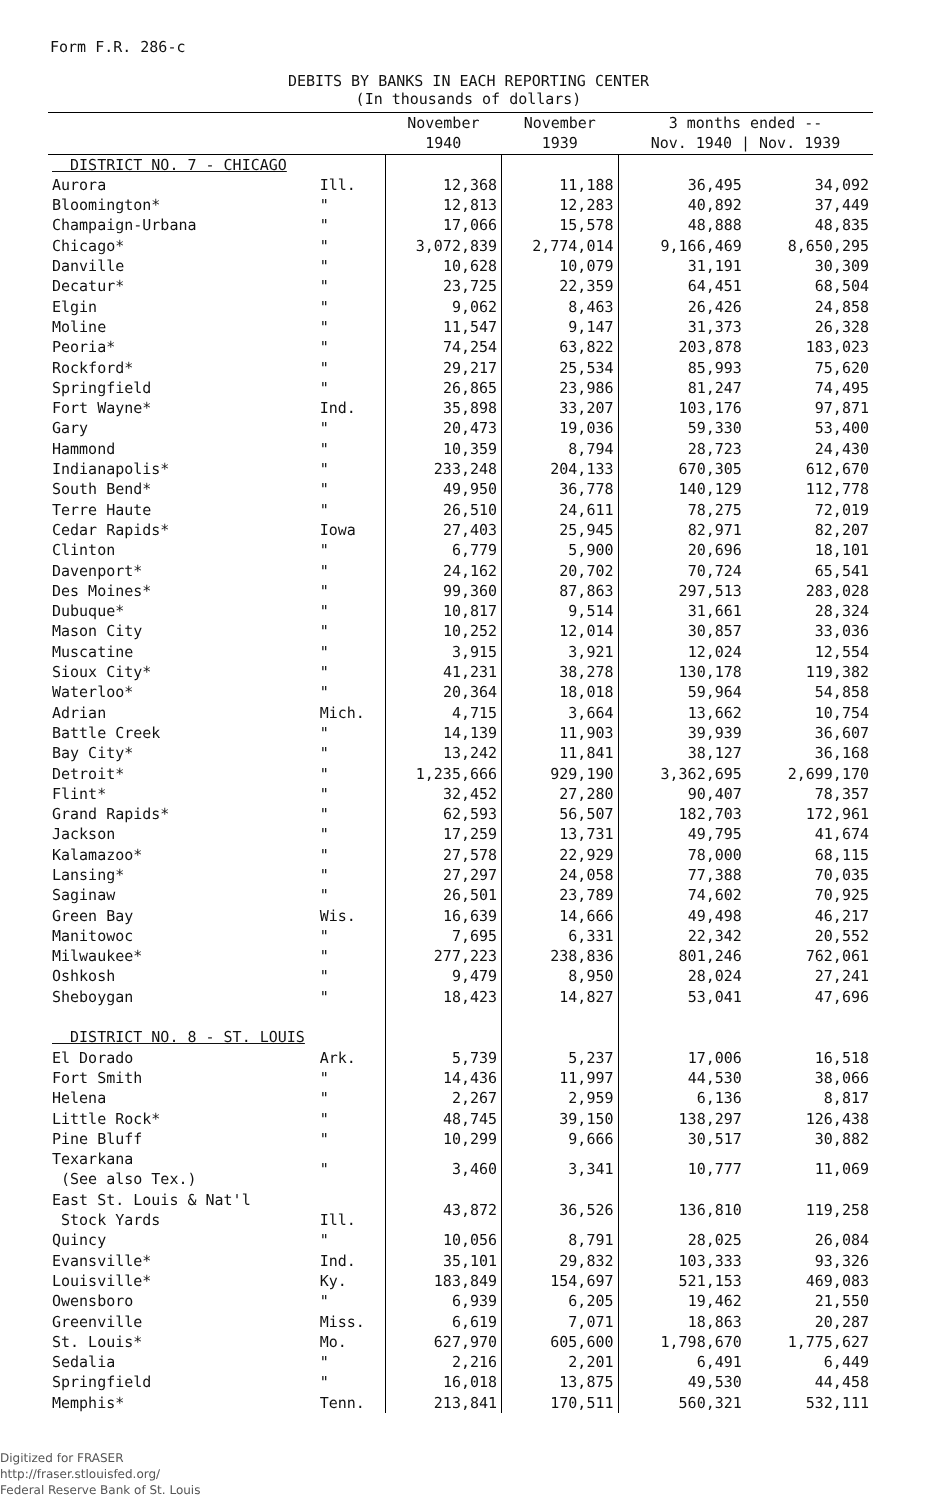Form F.R. 286-c
DEBITS BY BANKS IN EACH REPORTING CENTER
(In thousands of dollars)
| | | November 1940 | November 1939 | 3 months ended -- Nov. 1940 / Nov. 1939 | |
| --- | --- | --- | --- | --- | --- |
| DISTRICT NO. 7 - CHICAGO | | | | | |
| Aurora | Ill. | 12,368 | 11,188 | 36,495 | 34,092 |
| Bloomington* | " | 12,813 | 12,283 | 40,892 | 37,449 |
| Champaign-Urbana | " | 17,066 | 15,578 | 48,888 | 48,835 |
| Chicago* | " | 3,072,839 | 2,774,014 | 9,166,469 | 8,650,295 |
| Danville | " | 10,628 | 10,079 | 31,191 | 30,309 |
| Decatur* | " | 23,725 | 22,359 | 64,451 | 68,504 |
| Elgin | " | 9,062 | 8,463 | 26,426 | 24,858 |
| Moline | " | 11,547 | 9,147 | 31,373 | 26,328 |
| Peoria* | " | 74,254 | 63,822 | 203,878 | 183,023 |
| Rockford* | " | 29,217 | 25,534 | 85,993 | 75,620 |
| Springfield | " | 26,865 | 23,986 | 81,247 | 74,495 |
| Fort Wayne* | Ind. | 35,898 | 33,207 | 103,176 | 97,871 |
| Gary | " | 20,473 | 19,036 | 59,330 | 53,400 |
| Hammond | " | 10,359 | 8,794 | 28,723 | 24,430 |
| Indianapolis* | " | 233,248 | 204,133 | 670,305 | 612,670 |
| South Bend* | " | 49,950 | 36,778 | 140,129 | 112,778 |
| Terre Haute | " | 26,510 | 24,611 | 78,275 | 72,019 |
| Cedar Rapids* | Iowa | 27,403 | 25,945 | 82,971 | 82,207 |
| Clinton | " | 6,779 | 5,900 | 20,696 | 18,101 |
| Davenport* | " | 24,162 | 20,702 | 70,724 | 65,541 |
| Des Moines* | " | 99,360 | 87,863 | 297,513 | 283,028 |
| Dubuque* | " | 10,817 | 9,514 | 31,661 | 28,324 |
| Mason City | " | 10,252 | 12,014 | 30,857 | 33,036 |
| Muscatine | " | 3,915 | 3,921 | 12,024 | 12,554 |
| Sioux City* | " | 41,231 | 38,278 | 130,178 | 119,382 |
| Waterloo* | " | 20,364 | 18,018 | 59,964 | 54,858 |
| Adrian | Mich. | 4,715 | 3,664 | 13,662 | 10,754 |
| Battle Creek | " | 14,139 | 11,903 | 39,939 | 36,607 |
| Bay City* | " | 13,242 | 11,841 | 38,127 | 36,168 |
| Detroit* | " | 1,235,666 | 929,190 | 3,362,695 | 2,699,170 |
| Flint* | " | 32,452 | 27,280 | 90,407 | 78,357 |
| Grand Rapids* | " | 62,593 | 56,507 | 182,703 | 172,961 |
| Jackson | " | 17,259 | 13,731 | 49,795 | 41,674 |
| Kalamazoo* | " | 27,578 | 22,929 | 78,000 | 68,115 |
| Lansing* | " | 27,297 | 24,058 | 77,388 | 70,035 |
| Saginaw | " | 26,501 | 23,789 | 74,602 | 70,925 |
| Green Bay | Wis. | 16,639 | 14,666 | 49,498 | 46,217 |
| Manitowoc | " | 7,695 | 6,331 | 22,342 | 20,552 |
| Milwaukee* | " | 277,223 | 238,836 | 801,246 | 762,061 |
| Oshkosh | " | 9,479 | 8,950 | 28,024 | 27,241 |
| Sheboygan | " | 18,423 | 14,827 | 53,041 | 47,696 |
| DISTRICT NO. 8 - ST. LOUIS | | | | | |
| El Dorado | Ark. | 5,739 | 5,237 | 17,006 | 16,518 |
| Fort Smith | " | 14,436 | 11,997 | 44,530 | 38,066 |
| Helena | " | 2,267 | 2,959 | 6,136 | 8,817 |
| Little Rock* | " | 48,745 | 39,150 | 138,297 | 126,438 |
| Pine Bluff | " | 10,299 | 9,666 | 30,517 | 30,882 |
| Texarkana (See also Tex.) | " | 3,460 | 3,341 | 10,777 | 11,069 |
| East St. Louis & Nat'l Stock Yards | Ill. | 43,872 | 36,526 | 136,810 | 119,258 |
| Quincy | " | 10,056 | 8,791 | 28,025 | 26,084 |
| Evansville* | Ind. | 35,101 | 29,832 | 103,333 | 93,326 |
| Louisville* | Ky. | 183,849 | 154,697 | 521,153 | 469,083 |
| Owensboro | " | 6,939 | 6,205 | 19,462 | 21,550 |
| Greenville | Miss. | 6,619 | 7,071 | 18,863 | 20,287 |
| St. Louis* | Mo. | 627,970 | 605,600 | 1,798,670 | 1,775,627 |
| Sedalia | " | 2,216 | 2,201 | 6,491 | 6,449 |
| Springfield | " | 16,018 | 13,875 | 49,530 | 44,458 |
| Memphis* | Tenn. | 213,841 | 170,511 | 560,321 | 532,111 |
Digitized for FRASER
http://fraser.stlouisfed.org/
Federal Reserve Bank of St. Louis